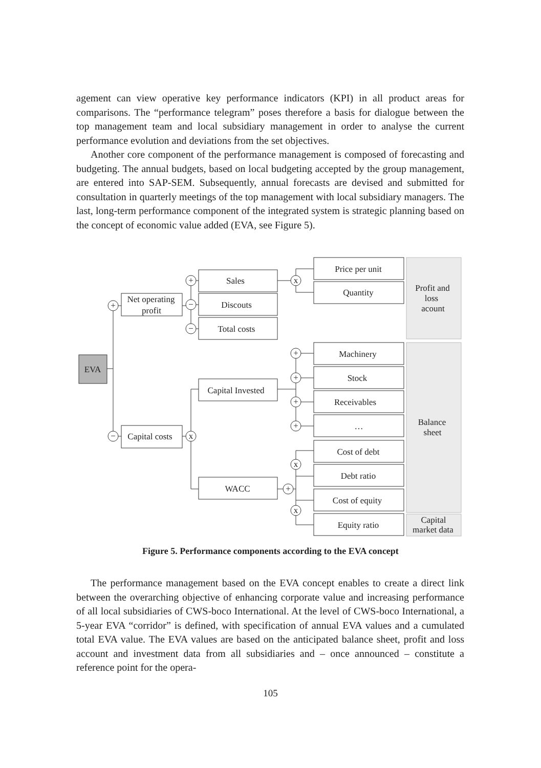agement can view operative key performance indicators (KPI) in all product areas for comparisons. The “performance telegram” poses therefore a basis for dialogue between the top management team and local subsidiary management in order to analyse the current performance evolution and deviations from the set objectives.
Another core component of the performance management is composed of forecasting and budgeting. The annual budgets, based on local budgeting accepted by the group management, are entered into SAP-SEM. Subsequently, annual forecasts are devised and submitted for consultation in quarterly meetings of the top management with local subsidiary managers. The last, long-term performance component of the integrated system is strategic planning based on the concept of economic value added (EVA, see Figure 5).
+
−
+
−
−
x
x
+
+
+
+
x
+
x
EVA
Net operating
profit
Capital costs
Sales
Discouts
Total costs
Capital Invested
WACC
Price per unit
Quantity
Machinery
Stock
Receivables
…
Cost of debt
Debt ratio
Cost of equity
Equity ratio
Profit and
loss
acount
Balance
sheet
Capital
market data
Figure 5. Performance components according to the EVA concept
The performance management based on the EVA concept enables to create a direct link between the overarching objective of enhancing corporate value and increasing performance of all local subsidiaries of CWS-boco International. At the level of CWS-boco International, a 5-year EVA “corridor” is defined, with specification of annual EVA values and a cumulated total EVA value. The EVA values are based on the anticipated balance sheet, profit and loss account and investment data from all subsidiaries and – once announced – constitute a reference point for the opera-
105